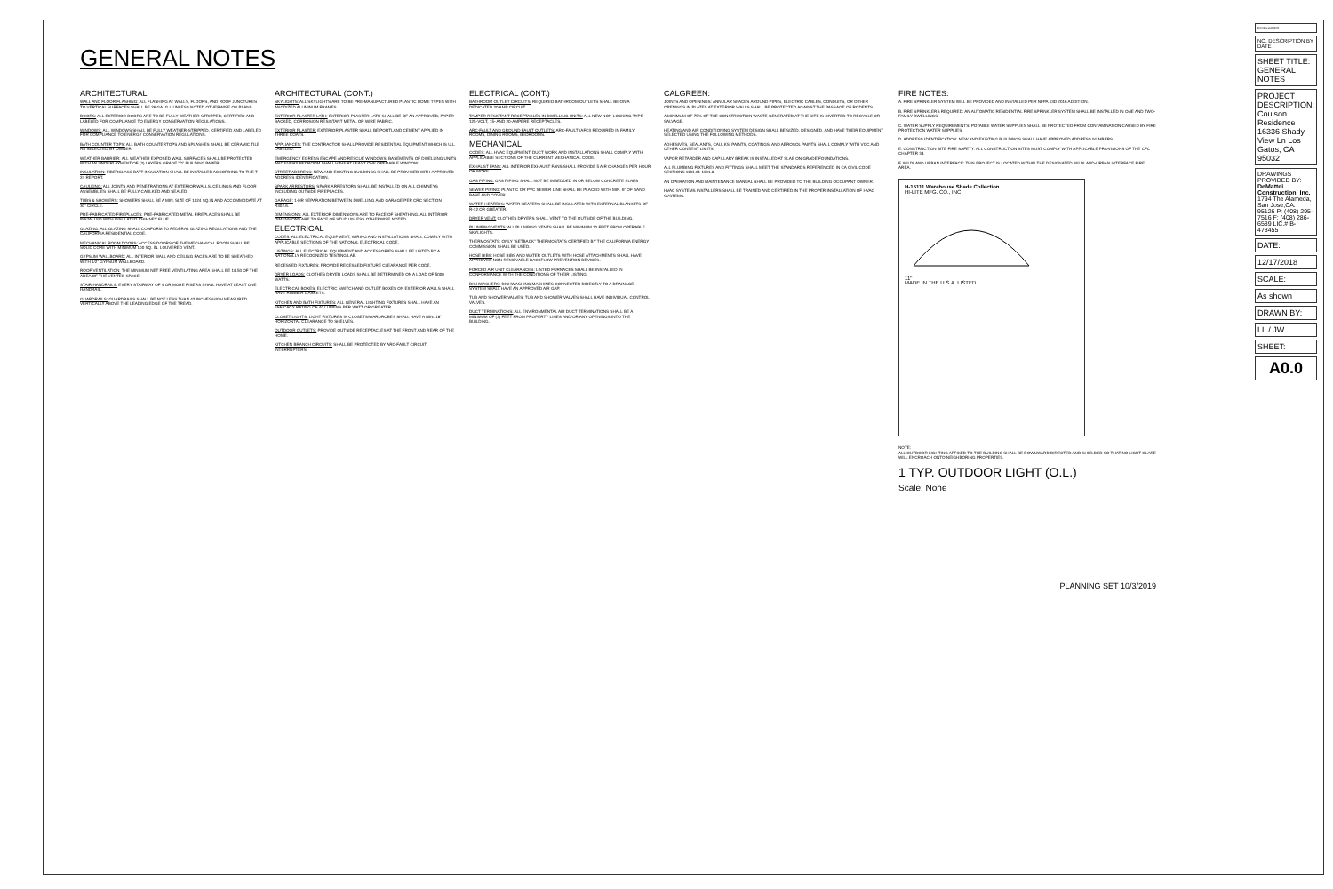GENERAL NOTES
ARCHITECTURAL
WALL AND FLOOR FLASHING: ALL FLASHING AT WALLS, FLOORS, AND ROOF JUNCTURES TO VERTICAL SURFACES SHALL BE 26 GA. G.I. UNLESS NOTED OTHERWISE ON PLANS.
DOORS: ALL EXTERIOR DOORS ARE TO BE FULLY WEATHER-STRIPPED, CERTIFIED AND LABELED FOR COMPLIANCE TO ENERGY CONSERVATION REGULATIONS.
WINDOWS: ALL WINDOWS SHALL BE FULLY WEATHER-STRIPPED, CERTIFIED AND LABELED FOR COMPLIANCE TO ENERGY CONSERVATION REGULATIONS.
BATH COUNTER TOPS: ALL BATH COUNTERTOPS AND SPLASHES SHALL BE CERAMIC TILE AS SELECTED BY OWNER.
WEATHER BARRIER: ALL WEATHER EXPOSED WALL SURFACES SHALL BE PROTECTED WITH AN UNDERLAYMENT OF (2) LAYERS GRADE "D" BUILDING PAPER.
INSULATION: FIBERGLASS BATT INSULATION SHALL BE INSTALLED ACCORDING TO THE T-24 REPORT.
CAULKING: ALL JOINTS AND PENETRATIONS AT EXTERIOR WALLS, CEILINGS AND FLOOR ASSEMBLIES SHALL BE FULLY CAULKED AND SEALED.
TUBS & SHOWERS: SHOWERS SHALL BE A MIN. SIZE OF 1024 SQ.IN AND ACCOMMODATE AT 30" CIRCLE.
PRE-FABRICATED FIREPLACES: PRE-FABRICATED METAL FIREPLACES SHALL BE INSTALLED WITH INSULATED CHIMNEY FLUE.
GLAZING: ALL GLAZING SHALL CONFORM TO FEDERAL GLAZING REGULATIONS AND THE CALIFORNIA RESIDENTIAL CODE.
MECHANICAL ROOM DOORS: ACCESS DOORS OF THE MECHANICAL ROOM SHALL BE SOLID CORE WITH MINIMUM 100 SQ. IN. LOUVERED VENT.
GYPSUM WALLBOARD: ALL INTERIOR WALL AND CEILING FACES ARE TO BE SHEATHED WITH 1/2" GYPSUM WALLBOARD.
ROOF VENTILATION: THE MINIMUM NET FREE VENTILATING AREA SHALL BE 1/150 OF THE AREA OF THE VENTED SPACE.
STAIR HANDRAILS: EVERY STAIRWAY OF 4 OR MORE RISERS SHALL HAVE AT LEAST ONE HANDRAIL.
GUARDRAILS: GUARDRAILS SHALL BE NOT LESS THAN 42 INCHES HIGH MEASURED VERTICALLY ABOVE THE LEADING EDGE OF THE TREAD.
ARCHITECTURAL (CONT.)
SKYLIGHTS: ALL SKYLIGHTS ARE TO BE PRE-MANUFACTURED PLASTIC DOME TYPES WITH ANODIZED ALUMINUM FRAMES.
EXTERIOR PLASTER LATH: EXTERIOR PLASTER LATH SHALL BE OF AN APPROVED, PAPER-BACKED, CORROSION RESISTANT METAL OR WIRE FABRIC.
EXTERIOR PLASTER: EXTERIOR PLASTER SHALL BE PORTLAND CEMENT APPLIED IN THREE COATS.
APPLIANCES: THE CONTRACTOR SHALL PROVIDE RESIDENTIAL EQUIPMENT WHICH IS U.L. LABELED.
EMERGENCY EGRESS ESCAPE AND RESCUE WINDOWS: BASEMENTS OF DWELLING UNITS AND EVERY BEDROOM SHALL HAVE AT LEAST ONE OPERABLE WINDOW.
STREET ADDRESS: NEW AND EXISTING BUILDINGS SHALL BE PROVIDED WITH APPROVED ADDRESS IDENTIFICATION.
SPARK ARRESTORS: SPARK ARRESTORS SHALL BE INSTALLED ON ALL CHIMNEYS INCLUDING OUTSIDE FIREPLACES.
GARAGE: 1-HR SEPARATION BETWEEN DWELLING AND GARAGE PER CRC SECTION R302.6.
DIMENSIONS: ALL EXTERIOR DIMENSIONS ARE TO FACE OF SHEATHING. ALL INTERIOR DIMENSIONS ARE TO FACE OF STUD UNLESS OTHERWISE NOTED.
ELECTRICAL
CODES: ALL ELECTRICAL EQUIPMENT, WIRING AND INSTALLATIONS SHALL COMPLY WITH APPLICABLE SECTIONS OF THE NATIONAL ELECTRICAL CODE.
LISTINGS: ALL ELECTRICAL EQUIPMENT AND ACCESSORIES SHALL BE LISTED BY A NATIONALLY RECOGNIZED TESTING LAB.
RECESSED FIXTURES: PROVIDE RECESSED FIXTURE CLEARANCE PER CODE.
DRYER LOADS: CLOTHES DRYER LOADS SHALL BE DETERMINED ON A LOAD OF 5000 WATTS.
ELECTRICAL BOXES: ELECTRIC SWITCH AND OUTLET BOXES ON EXTERIOR WALLS SHALL HAVE RUBBER GASKETS.
KITCHEN AND BATH FIXTURES: ALL GENERAL LIGHTING FIXTURES SHALL HAVE AN EFFICACY RATING OF 40 LUMENS PER WATT OR GREATER.
CLOSET LIGHTS: LIGHT FIXTURES IN CLOSETS/WARDROBES SHALL HAVE A MIN. 18" HORIZONTAL CLEARANCE TO SHELVES.
OUTDOOR OUTLETS: PROVIDE OUTSIDE RECEPTACLES AT THE FRONT AND REAR OF THE HOME.
KITCHEN BRANCH CIRCUITS: SHALL BE PROTECTED BY ARC-FAULT CIRCUIT INTERRUPTERS.
ELECTRICAL (CONT.)
BATHROOM OUTLET CIRCUITS: REQUIRED BATHROOM OUTLETS SHALL BE ON A DEDICATED 20 AMP CIRCUIT.
TAMPER-RESISTANT RECEPTACLES IN DWELLING UNITS: ALL NEW NON-LOCKING TYPE 125-VOLT, 15- AND 20-AMPERE RECEPTACLES.
ARC-FAULT AND GROUND FAULT OUTLETS: ARC-FAULT (AFCI) REQUIRED IN FAMILY ROOMS, DINING ROOMS, BEDROOMS.
MECHANICAL
CODES: ALL HVAC EQUIPMENT, DUCT WORK AND INSTALLATIONS SHALL COMPLY WITH APPLICABLE SECTIONS OF THE CURRENT MECHANICAL CODE.
EXHAUST FANS: ALL INTERIOR EXHAUST FANS SHALL PROVIDE 5 AIR CHANGES PER HOUR OR MORE.
GAS PIPING: GAS PIPING SHALL NOT BE IMBEDDED IN OR BELOW CONCRETE SLABS
SEWER PIPING: PLASTIC OR PVC SEWER LINE SHALL BE PLACED WITH MIN. 6" OF SAND BASE AND COVER.
WATER HEATERS: WATER HEATERS SHALL BE INSULATED WITH EXTERNAL BLANKETS OF R-12 OR GREATER.
DRYER VENT: CLOTHES DRYERS SHALL VENT TO THE OUTSIDE OF THE BUILDING.
PLUMBING VENTS: ALL PLUMBING VENTS SHALL BE MINIMUM 10 FEET FROM OPERABLE SKYLIGHTS.
THERMOSTATS: ONLY "SETBACK" THERMOSTATS CERTIFIED BY THE CALIFORNIA ENERGY COMMISSION SHALL BE USED.
HOSE BIBS: HOSE BIBS AND WATER OUTLETS WITH HOSE ATTACHMENTS SHALL HAVE APPROVED NON-REMOVABLE BACKFLOW PREVENTION DEVICES.
FORCED AIR UNIT CLEARANCES: LISTED FURNACES SHALL BE INSTALLED IN CONFORMANCE WITH THE CONDITIONS OF THEIR LISTING.
DISHWASHERS: DISHWASHING MACHINES CONNECTED DIRECTLY TO A DRAINAGE SYSTEM SHALL HAVE AN APPROVED AIR GAP.
TUB AND SHOWER VALVES: TUB AND SHOWER VALVES SHALL HAVE INDIVIDUAL CONTROL VALVES.
DUCT TERMINATIONS: ALL ENVIRONMENTAL AIR DUCT TERMINATIONS SHALL BE A MINIMUM OF (3) FEET FROM PROPERTY LINES AND/OR ANY OPENINGS INTO THE BUILDING.
CALGREEN:
JOINTS AND OPENINGS: ANNULAR SPACES AROUND PIPES, ELECTRIC CABLES, CONDUITS, OR OTHER OPENINGS IN PLATES AT EXTERIOR WALLS SHALL BE PROTECTED AGAINST THE PASSAGE OF RODENTS.
A MINIMUM OF 75% OF THE CONSTRUCTION WASTE GENERATED AT THE SITE IS DIVERTED TO RECYCLE OR SALVAGE.
HEATING AND AIR CONDITIONING SYSTEM DESIGN SHALL BE SIZED, DESIGNED, AND HAVE THEIR EQUIPMENT SELECTED USING THE FOLLOWING METHODS.
ADHESIVES, SEALANTS, CAULKS, PAINTS, COATINGS, AND AEROSOL PAINTS SHALL COMPLY WITH VOC AND OTHER CONTENT LIMITS.
VAPOR RETARDER AND CAPILLARY BREAK IS INSTALLED AT SLAB ON GRADE FOUNDATIONS.
ALL PLUMBING FIXTURES AND FITTINGS SHALL MEET THE STANDARDS REFERENCED IN CA CIVIL CODE SECTIONS 1101.01-1101.8.
AN OPERATION AND MAINTENANCE MANUAL SHALL BE PROVIDED TO THE BUILDING OCCUPANT OWNER.
HVAC SYSTEMS INSTALLERS SHALL BE TRAINED AND CERTIFIED IN THE PROPER INSTALLATION OF HVAC SYSTEMS.
FIRE NOTES:
A. FIRE SPRINKLER SYSTEM WILL BE PROVIDED AND INSTALLED PER NFPA 13D 2016 ADDITION.
B. FIRE SPRINKLERS REQUIRED: AN AUTOMATIC RESIDENTIAL FIRE SPRINKLER SYSTEM SHALL BE INSTALLED IN ONE AND TWO-FAMILY DWELLINGS.
C. WATER SUPPLY REQUIREMENTS: POTABLE WATER SUPPLIES SHALL BE PROTECTED FROM CONTAMINATION CAUSED BY FIRE PROTECTION WATER SUPPLIES.
D. ADDRESS IDENTIFICATION: NEW AND EXISTING BUILDINGS SHALL HAVE APPROVED ADDRESS NUMBERS.
E. CONSTRUCTION SITE FIRE SAFETY: ALL CONSTRUCTION SITES MUST COMPLY WITH APPLICABLE PROVISIONS OF THE CFC CHAPTER 33.
F. WILDLAND URBAN INTERFACE: THIS PROJECT IS LOCATED WITHIN THE DESIGNATED WILDLAND-URBAN INTERFACE FIRE AREA.
H-15111 Warehouse Shade Collection
HI-LITE MFG. CO., INC
11"
MADE IN THE U.S.A. LISTED
NOTE:
ALL OUTDOOR LIGHTING AFFIXED TO THE BUILDING SHALL BE DOWNWARD DIRECTED AND SHIELDED SO THAT NO LIGHT GLARE WILL ENCROACH ONTO NEIGHBORING PROPERTIES.
1 TYP. OUTDOOR LIGHT (O.L.)
Scale: None
PLANNING SET 10/3/2019
DISCLAIMER
NO. DESCRIPTION BY DATE
SHEET TITLE: GENERAL NOTES
PROJECT DESCRIPTION: Coulson Residence 16336 Shady View Ln Los Gatos, CA 95032
DRAWINGS PROVIDED BY: DeMattei Construction, Inc. 1794 The Alameda, San Jose,CA. 95126 P: (408) 295-7516 F: (408) 286-6589 LIC.# B-478455
DATE:
12/17/2018
SCALE:
As shown
DRAWN BY:
LL / JW
SHEET:
A0.0